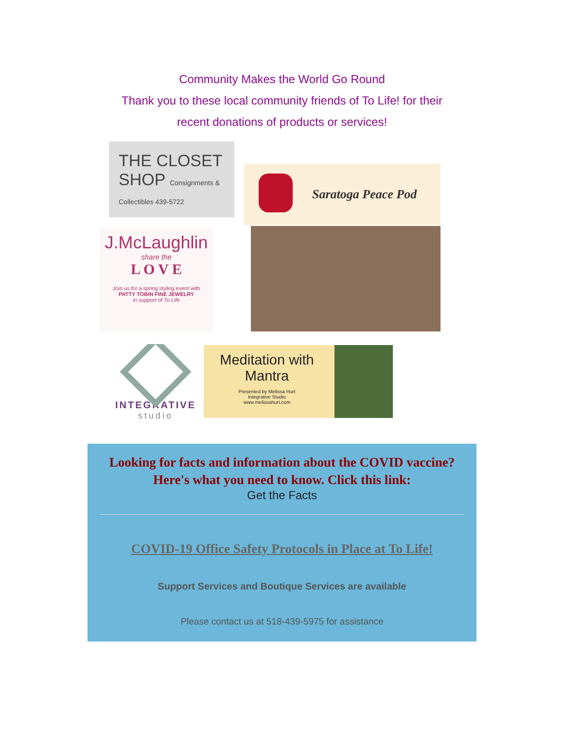Community Makes the World Go Round
Thank you to these local community friends of To Life! for their
recent donations of products or services!
THE CLOSET SHOP Consignments & Collectibles 439-5722
Saratoga Peace Pod
J.McLaughlin
share the
L O V E
Join us for a spring styling event with
PATTY TOBIN FINE JEWELRY
in support of To Life
INTEGRATIVE
studio
Meditation with
Mantra
Presented by Melissa Hurt
Integrative Studio
www.melissahurt.com
Looking for facts and information about the COVID vaccine?
Here's what you need to know. Click this link:
Get the Facts
COVID-19 Office Safety Protocols in Place at To Life!
Support Services and Boutique Services are available
Please contact us at 518-439-5975 for assistance